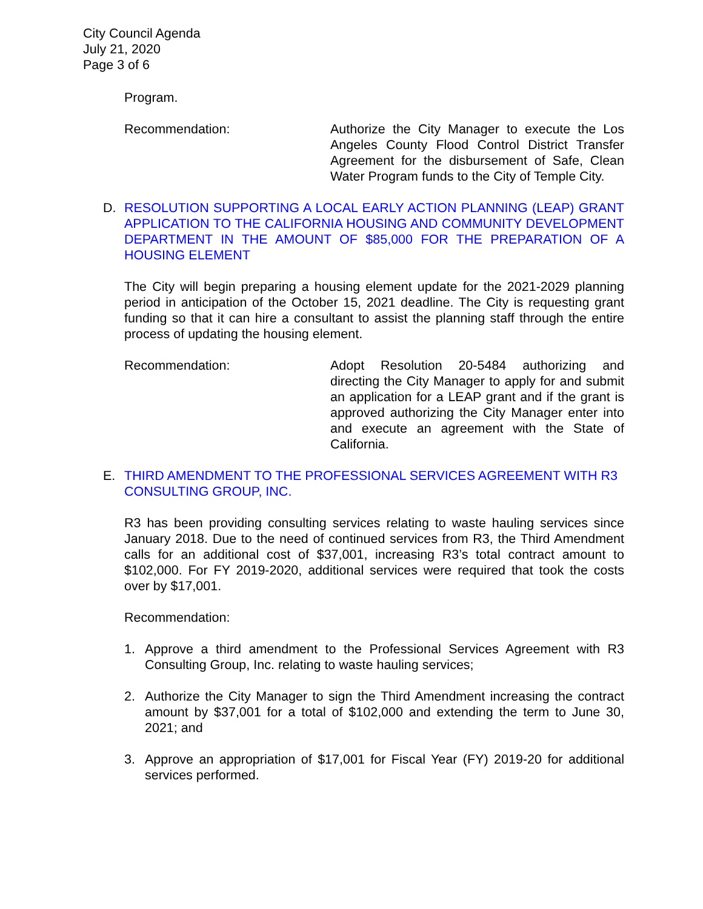City Council Agenda
July 21, 2020
Page 3 of 6
Program.
Recommendation: Authorize the City Manager to execute the Los Angeles County Flood Control District Transfer Agreement for the disbursement of Safe, Clean Water Program funds to the City of Temple City.
D. RESOLUTION SUPPORTING A LOCAL EARLY ACTION PLANNING (LEAP) GRANT APPLICATION TO THE CALIFORNIA HOUSING AND COMMUNITY DEVELOPMENT DEPARTMENT IN THE AMOUNT OF $85,000 FOR THE PREPARATION OF A HOUSING ELEMENT
The City will begin preparing a housing element update for the 2021-2029 planning period in anticipation of the October 15, 2021 deadline. The City is requesting grant funding so that it can hire a consultant to assist the planning staff through the entire process of updating the housing element.
Recommendation: Adopt Resolution 20-5484 authorizing and directing the City Manager to apply for and submit an application for a LEAP grant and if the grant is approved authorizing the City Manager enter into and execute an agreement with the State of California.
E. THIRD AMENDMENT TO THE PROFESSIONAL SERVICES AGREEMENT WITH R3 CONSULTING GROUP, INC.
R3 has been providing consulting services relating to waste hauling services since January 2018. Due to the need of continued services from R3, the Third Amendment calls for an additional cost of $37,001, increasing R3’s total contract amount to $102,000. For FY 2019-2020, additional services were required that took the costs over by $17,001.
Recommendation:
1. Approve a third amendment to the Professional Services Agreement with R3 Consulting Group, Inc. relating to waste hauling services;
2. Authorize the City Manager to sign the Third Amendment increasing the contract amount by $37,001 for a total of $102,000 and extending the term to June 30, 2021; and
3. Approve an appropriation of $17,001 for Fiscal Year (FY) 2019-20 for additional services performed.